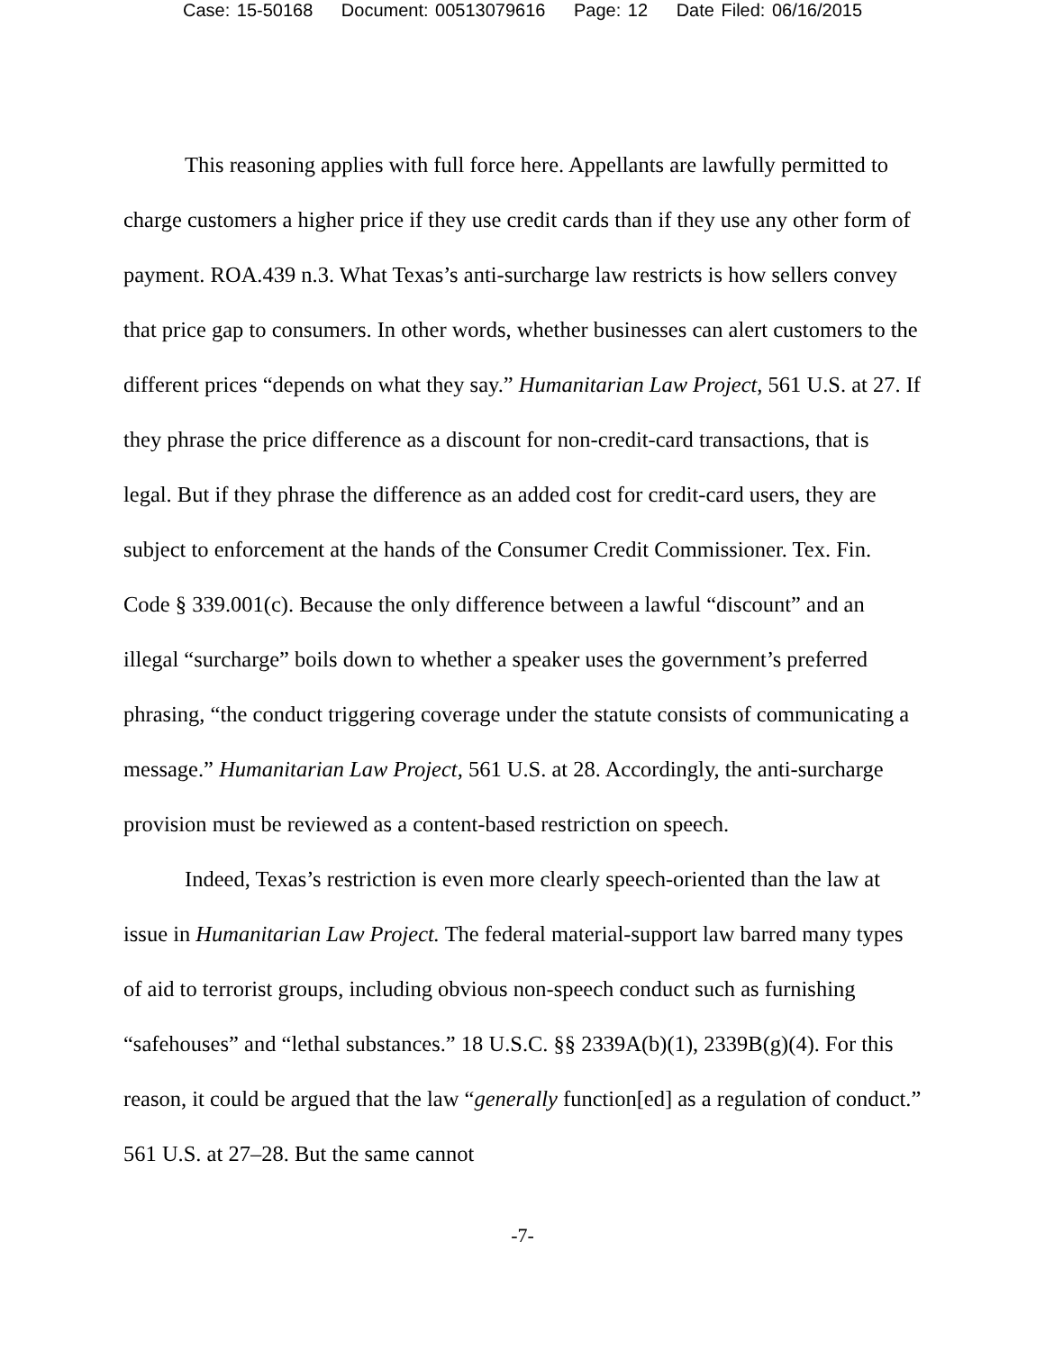Case: 15-50168 Document: 00513079616 Page: 12 Date Filed: 06/16/2015
This reasoning applies with full force here. Appellants are lawfully permitted to charge customers a higher price if they use credit cards than if they use any other form of payment. ROA.439 n.3. What Texas’s anti-surcharge law restricts is how sellers convey that price gap to consumers. In other words, whether businesses can alert customers to the different prices “depends on what they say.” Humanitarian Law Project, 561 U.S. at 27. If they phrase the price difference as a discount for non-credit-card transactions, that is legal. But if they phrase the difference as an added cost for credit-card users, they are subject to enforcement at the hands of the Consumer Credit Commissioner. Tex. Fin. Code § 339.001(c). Because the only difference between a lawful “discount” and an illegal “surcharge” boils down to whether a speaker uses the government’s preferred phrasing, “the conduct triggering coverage under the statute consists of communicating a message.” Humanitarian Law Project, 561 U.S. at 28. Accordingly, the anti-surcharge provision must be reviewed as a content-based restriction on speech.
Indeed, Texas’s restriction is even more clearly speech-oriented than the law at issue in Humanitarian Law Project. The federal material-support law barred many types of aid to terrorist groups, including obvious non-speech conduct such as furnishing “safehouses” and “lethal substances.” 18 U.S.C. §§ 2339A(b)(1), 2339B(g)(4). For this reason, it could be argued that the law “generally function[ed] as a regulation of conduct.” 561 U.S. at 27–28. But the same cannot
-7-